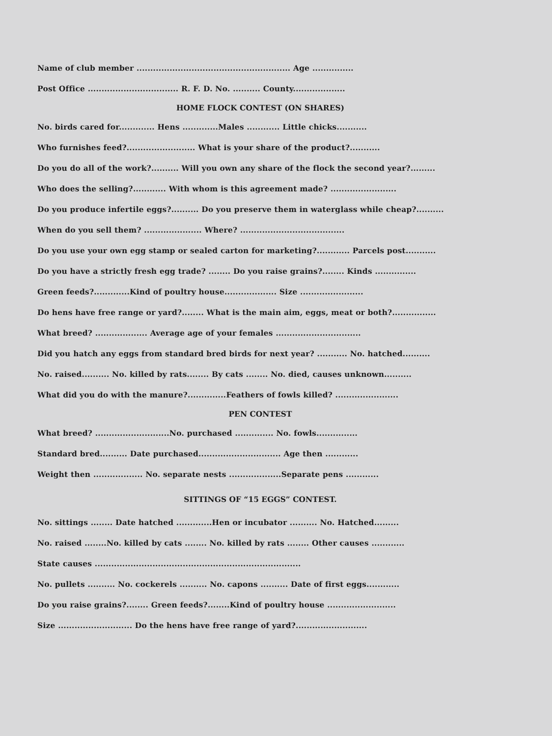Name of club member ........................................................ Age ...............
Post Office ................................. R. F. D. No. .......... County...................
HOME FLOCK CONTEST (ON SHARES)
No. birds cared for............. Hens .............Males ............ Little chicks...........
Who furnishes feed?......................... What is your share of the product?...........
Do you do all of the work?.......... Will you own any share of the flock the second year?.........
Who does the selling?............ With whom is this agreement made? ........................
Do you produce infertile eggs?.......... Do you preserve them in waterglass while cheap?..........
When do you sell them? ..................... Where? ......................................
Do you use your own egg stamp or sealed carton for marketing?............ Parcels post...........
Do you have a strictly fresh egg trade? ........ Do you raise grains?........ Kinds ...............
Green feeds?.............Kind of poultry house................... Size .......................
Do hens have free range or yard?........ What is the main aim, eggs, meat or both?................
What breed? ................... Average age of your females ...............................
Did you hatch any eggs from standard bred birds for next year? ........... No. hatched..........
No. raised.......... No. killed by rats........ By cats ........ No. died, causes unknown..........
What did you do with the manure?..............Feathers of fowls killed? .......................
PEN CONTEST
What breed? ...........................No. purchased .............. No. fowls...............
Standard bred.......... Date purchased.............................. Age then ............
Weight then .................. No. separate nests ...................Separate pens ............
SITTINGS OF “15 EGGS” CONTEST.
No. sittings ........ Date hatched .............Hen or incubator .......... No. Hatched.........
No. raised ........No. killed by cats ........ No. killed by rats ........ Other causes ............
State causes ...........................................................................
No. pullets .......... No. cockerels .......... No. capons .......... Date of first eggs............
Do you raise grains?........ Green feeds?........Kind of poultry house .........................
Size ........................... Do the hens have free range of yard?..........................